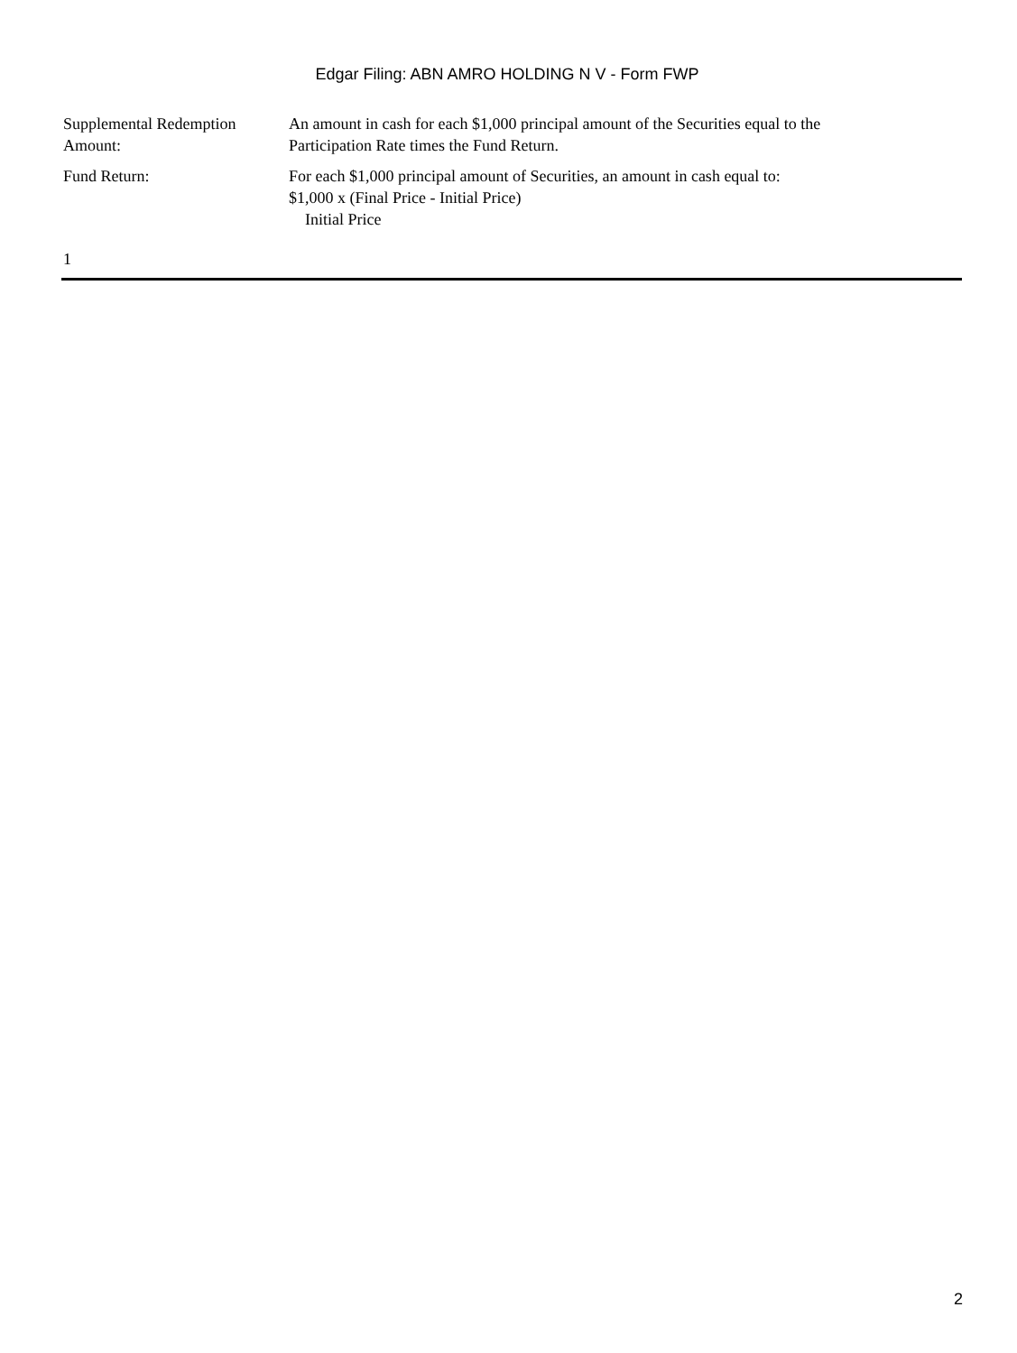Edgar Filing: ABN AMRO HOLDING N V - Form FWP
| Supplemental Redemption Amount: | An amount in cash for each $1,000 principal amount of the Securities equal to the Participation Rate times the Fund Return. |
| Fund Return: | For each $1,000 principal amount of Securities, an amount in cash equal to: $1,000 x (Final Price - Initial Price) Initial Price |
1
2